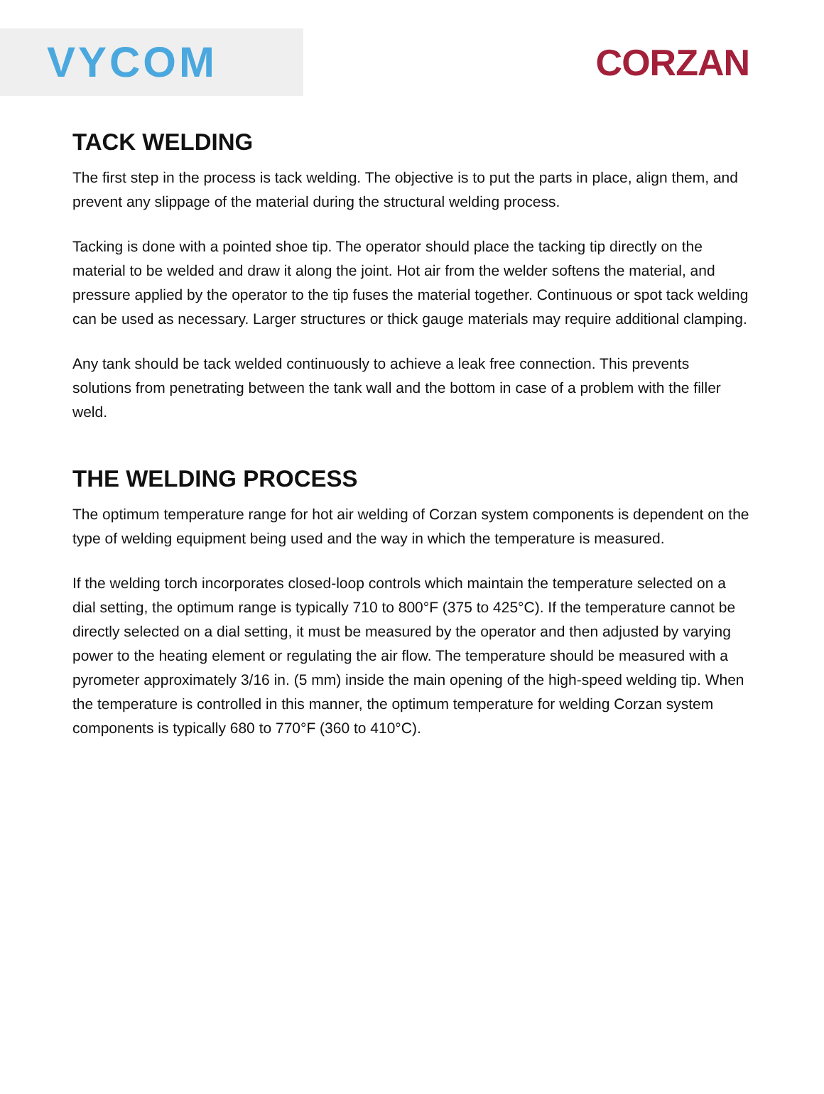VYCOM
CORZAN
TACK WELDING
The first step in the process is tack welding. The objective is to put the parts in place, align them, and prevent any slippage of the material during the structural welding process.
Tacking is done with a pointed shoe tip. The operator should place the tacking tip directly on the material to be welded and draw it along the joint. Hot air from the welder softens the material, and pressure applied by the operator to the tip fuses the material together. Continuous or spot tack welding can be used as necessary. Larger structures or thick gauge materials may require additional clamping.
Any tank should be tack welded continuously to achieve a leak free connection. This prevents solutions from penetrating between the tank wall and the bottom in case of a problem with the filler weld.
THE WELDING PROCESS
The optimum temperature range for hot air welding of Corzan system components is dependent on the type of welding equipment being used and the way in which the temperature is measured.
If the welding torch incorporates closed-loop controls which maintain the temperature selected on a dial setting, the optimum range is typically 710 to 800°F (375 to 425°C). If the temperature cannot be directly selected on a dial setting, it must be measured by the operator and then adjusted by varying power to the heating element or regulating the air flow. The temperature should be measured with a pyrometer approximately 3/16 in. (5 mm) inside the main opening of the high-speed welding tip. When the temperature is controlled in this manner, the optimum temperature for welding Corzan system components is typically 680 to 770°F (360 to 410°C).